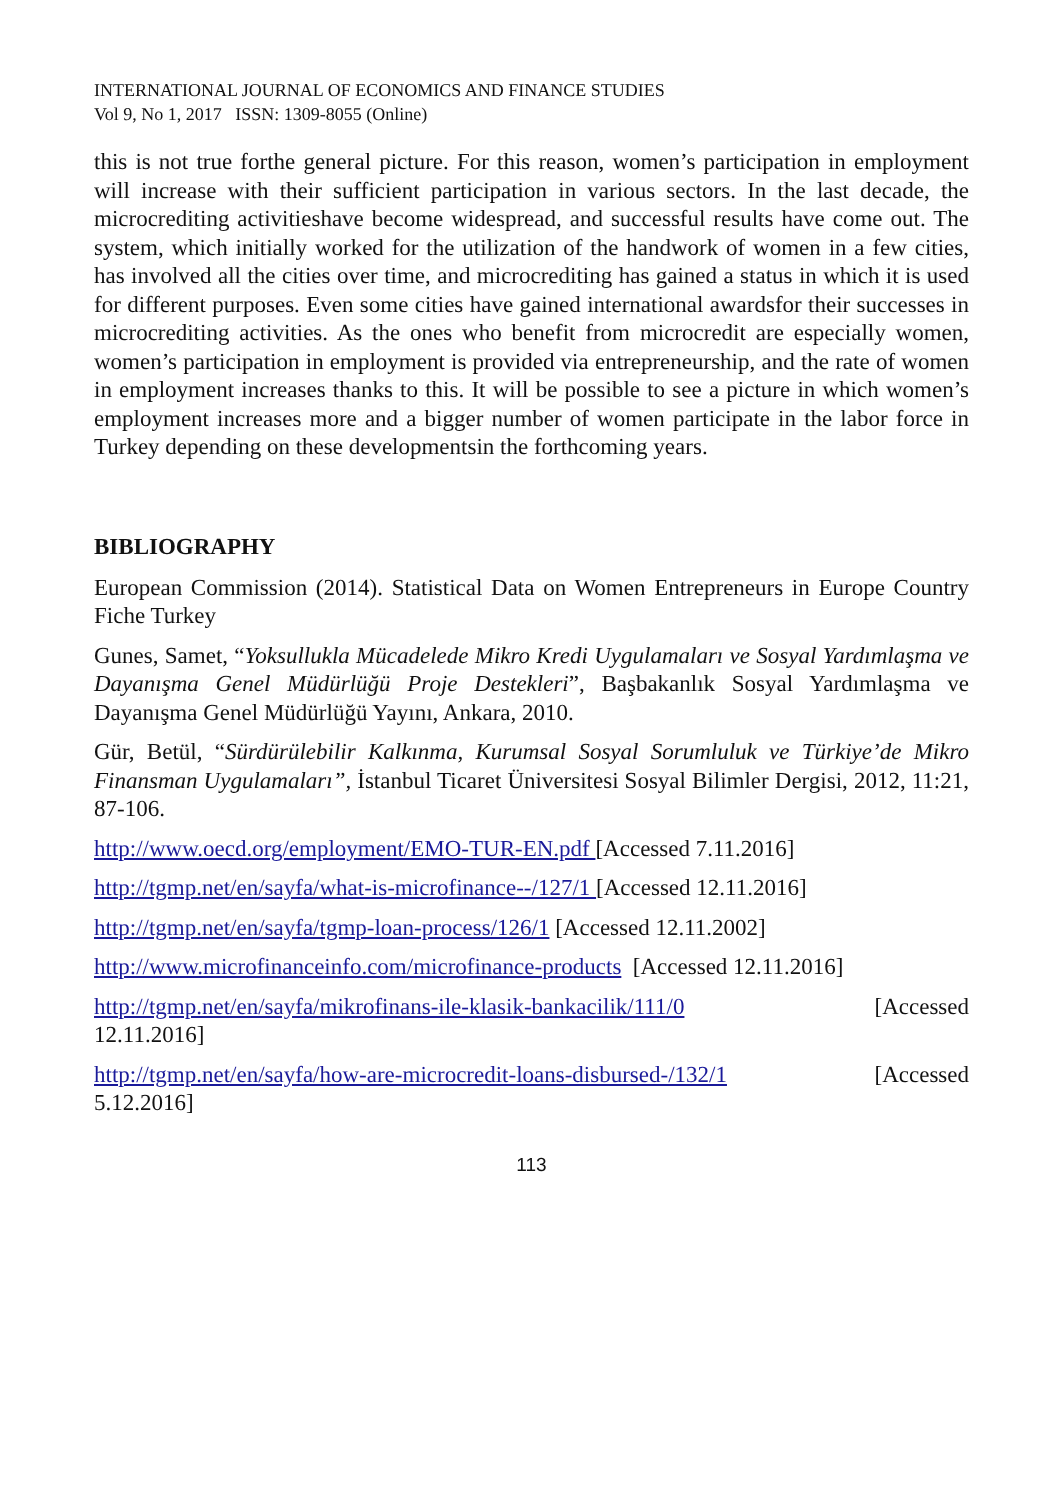INTERNATIONAL JOURNAL OF ECONOMICS AND FINANCE STUDIES
Vol 9, No 1, 2017 ISSN: 1309-8055 (Online)
this is not true forthe general picture. For this reason, women’s participation in employment will increase with their sufficient participation in various sectors. In the last decade, the microcrediting activitieshave become widespread, and successful results have come out. The system, which initially worked for the utilization of the handwork of women in a few cities, has involved all the cities over time, and microcrediting has gained a status in which it is used for different purposes. Even some cities have gained international awardsfor their successes in microcrediting activities. As the ones who benefit from microcredit are especially women, women’s participation in employment is provided via entrepreneurship, and the rate of women in employment increases thanks to this. It will be possible to see a picture in which women’s employment increases more and a bigger number of women participate in the labor force in Turkey depending on these developmentsin the forthcoming years.
BIBLIOGRAPHY
European Commission (2014). Statistical Data on Women Entrepreneurs in Europe Country Fiche Turkey
Gunes, Samet, “Yoksullukla Mücadelede Mikro Kredi Uygulamaları ve Sosyal Yardımlaşma ve Dayanışma Genel Müdürlüğü Proje Destekleri”, Başbakanlık Sosyal Yardımlaşma ve Dayanışma Genel Müdürlüğü Yayını, Ankara, 2010.
Gür, Betül, “Sürdürülebilir Kalkınma, Kurumsal Sosyal Sorumluluk ve Türkiye’de Mikro Finansman Uygulamaları”, İstanbul Ticaret Üniversitesi Sosyal Bilimler Dergisi, 2012, 11:21, 87-106.
http://www.oecd.org/employment/EMO-TUR-EN.pdf [Accessed 7.11.2016]
http://tgmp.net/en/sayfa/what-is-microfinance--/127/1 [Accessed 12.11.2016]
http://tgmp.net/en/sayfa/tgmp-loan-process/126/1 [Accessed 12.11.2002]
http://www.microfinanceinfo.com/microfinance-products [Accessed 12.11.2016]
http://tgmp.net/en/sayfa/mikrofinans-ile-klasik-bankacilik/111/0 [Accessed
12.11.2016]
http://tgmp.net/en/sayfa/how-are-microcredit-loans-disbursed-/132/1 [Accessed
5.12.2016]
113